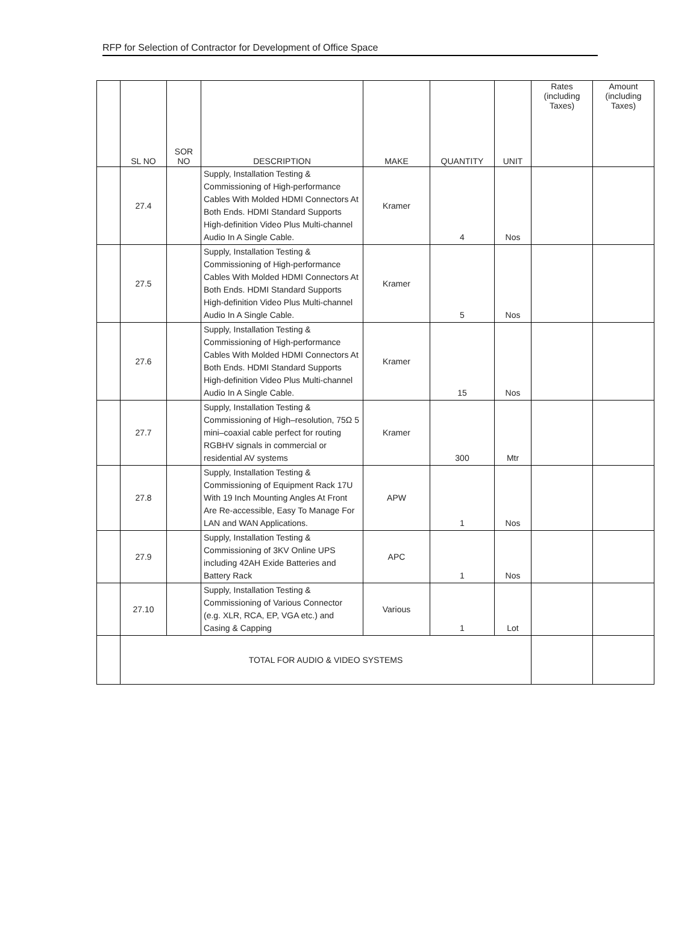RFP for Selection of Contractor for Development of Office Space
| | SL NO | SOR NO | DESCRIPTION | MAKE | QUANTITY | UNIT | Rates (including Taxes) | Amount (including Taxes) |
| --- | --- | --- | --- | --- | --- | --- | --- | --- |
| | 27.4 | | Supply, Installation Testing & Commissioning of High-performance Cables With Molded HDMI Connectors At Both Ends. HDMI Standard Supports High-definition Video Plus Multi-channel Audio In A Single Cable. | Kramer | 4 | Nos | | |
| | 27.5 | | Supply, Installation Testing & Commissioning of High-performance Cables With Molded HDMI Connectors At Both Ends. HDMI Standard Supports High-definition Video Plus Multi-channel Audio In A Single Cable. | Kramer | 5 | Nos | | |
| | 27.6 | | Supply, Installation Testing & Commissioning of High-performance Cables With Molded HDMI Connectors At Both Ends. HDMI Standard Supports High-definition Video Plus Multi-channel Audio In A Single Cable. | Kramer | 15 | Nos | | |
| | 27.7 | | Supply, Installation Testing & Commissioning of High–resolution, 75Ω 5 mini–coaxial cable perfect for routing RGBHV signals in commercial or residential AV systems | Kramer | 300 | Mtr | | |
| | 27.8 | | Supply, Installation Testing & Commissioning of Equipment Rack 17U With 19 Inch Mounting Angles At Front Are Re-accessible, Easy To Manage For LAN and WAN Applications. | APW | 1 | Nos | | |
| | 27.9 | | Supply, Installation Testing & Commissioning of 3KV Online UPS including 42AH Exide Batteries and Battery Rack | APC | 1 | Nos | | |
| | 27.10 | | Supply, Installation Testing & Commissioning of Various Connector (e.g. XLR, RCA, EP, VGA etc.) and Casing & Capping | Various | 1 | Lot | | |
| | TOTAL FOR AUDIO & VIDEO SYSTEMS | | | | | | | |